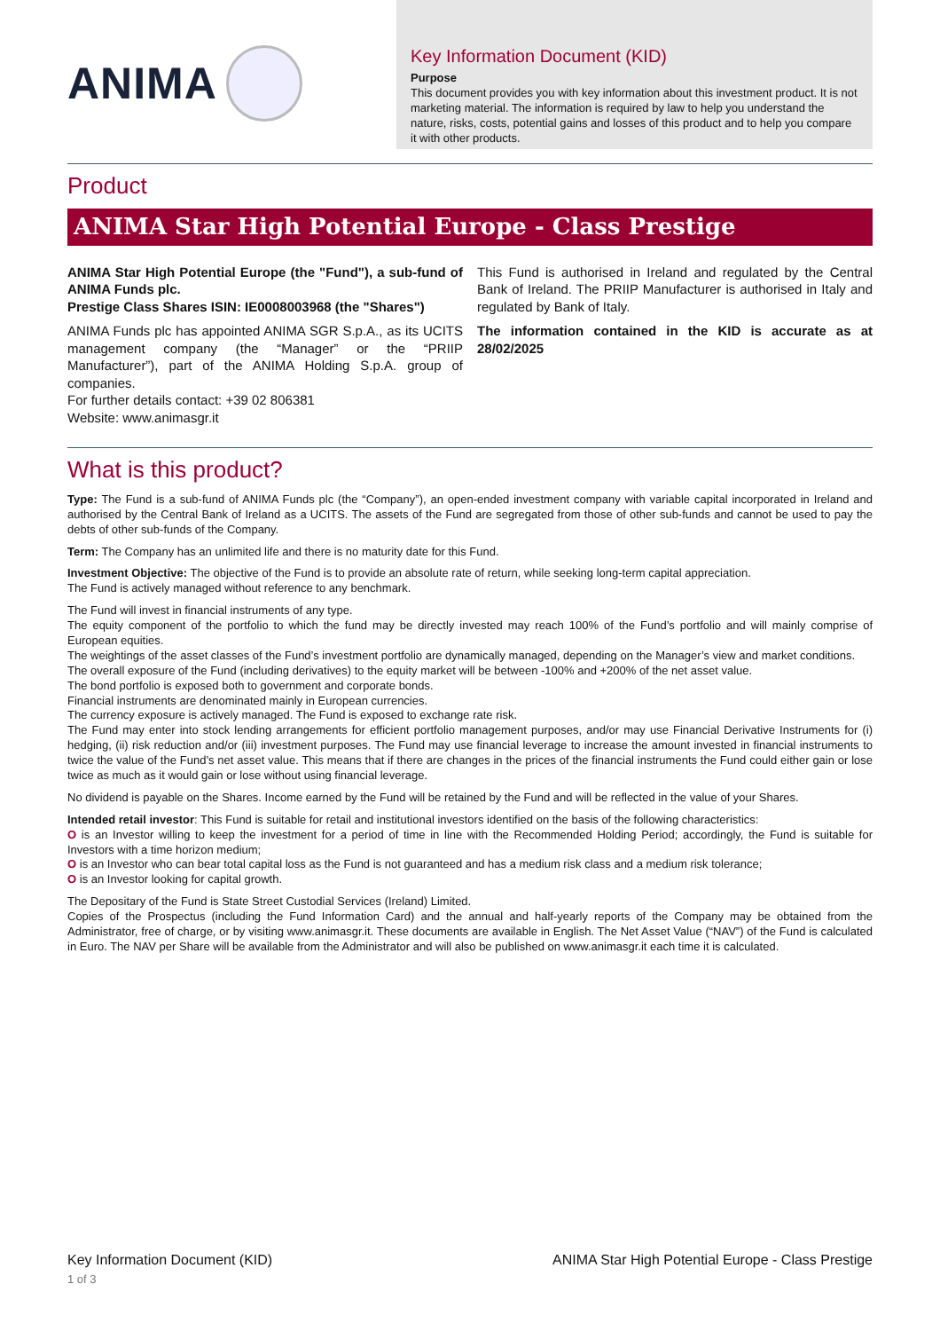ANIMA
Key Information Document (KID)
Purpose
This document provides you with key information about this investment product. It is not marketing material. The information is required by law to help you understand the nature, risks, costs, potential gains and losses of this product and to help you compare it with other products.
Product
ANIMA Star High Potential Europe - Class Prestige
ANIMA Star High Potential Europe (the "Fund"), a sub-fund of ANIMA Funds plc.
Prestige Class Shares ISIN: IE0008003968 (the "Shares")
ANIMA Funds plc has appointed ANIMA SGR S.p.A., as its UCITS management company (the “Manager” or the “PRIIP Manufacturer”), part of the ANIMA Holding S.p.A. group of companies.
For further details contact: +39 02 806381
Website: www.animasgr.it
This Fund is authorised in Ireland and regulated by the Central Bank of Ireland. The PRIIP Manufacturer is authorised in Italy and regulated by Bank of Italy.
The information contained in the KID is accurate as at 28/02/2025
What is this product?
Type: The Fund is a sub-fund of ANIMA Funds plc (the “Company”), an open-ended investment company with variable capital incorporated in Ireland and authorised by the Central Bank of Ireland as a UCITS. The assets of the Fund are segregated from those of other sub-funds and cannot be used to pay the debts of other sub-funds of the Company.
Term: The Company has an unlimited life and there is no maturity date for this Fund.
Investment Objective: The objective of the Fund is to provide an absolute rate of return, while seeking long-term capital appreciation.
The Fund is actively managed without reference to any benchmark.
The Fund will invest in financial instruments of any type.
The equity component of the portfolio to which the fund may be directly invested may reach 100% of the Fund’s portfolio and will mainly comprise of European equities.
The weightings of the asset classes of the Fund’s investment portfolio are dynamically managed, depending on the Manager’s view and market conditions.
The overall exposure of the Fund (including derivatives) to the equity market will be between -100% and +200% of the net asset value.
The bond portfolio is exposed both to government and corporate bonds.
Financial instruments are denominated mainly in European currencies.
The currency exposure is actively managed. The Fund is exposed to exchange rate risk.
The Fund may enter into stock lending arrangements for efficient portfolio management purposes, and/or may use Financial Derivative Instruments for (i) hedging, (ii) risk reduction and/or (iii) investment purposes. The Fund may use financial leverage to increase the amount invested in financial instruments to twice the value of the Fund’s net asset value. This means that if there are changes in the prices of the financial instruments the Fund could either gain or lose twice as much as it would gain or lose without using financial leverage.
No dividend is payable on the Shares. Income earned by the Fund will be retained by the Fund and will be reflected in the value of your Shares.
Intended retail investor: This Fund is suitable for retail and institutional investors identified on the basis of the following characteristics:
O is an Investor willing to keep the investment for a period of time in line with the Recommended Holding Period; accordingly, the Fund is suitable for Investors with a time horizon medium;
O is an Investor who can bear total capital loss as the Fund is not guaranteed and has a medium risk class and a medium risk tolerance;
O is an Investor looking for capital growth.
The Depositary of the Fund is State Street Custodial Services (Ireland) Limited.
Copies of the Prospectus (including the Fund Information Card) and the annual and half-yearly reports of the Company may be obtained from the Administrator, free of charge, or by visiting www.animasgr.it. These documents are available in English. The Net Asset Value (“NAV”) of the Fund is calculated in Euro. The NAV per Share will be available from the Administrator and will also be published on www.animasgr.it each time it is calculated.
Key Information Document (KID)
1 of 3
ANIMA Star High Potential Europe - Class Prestige